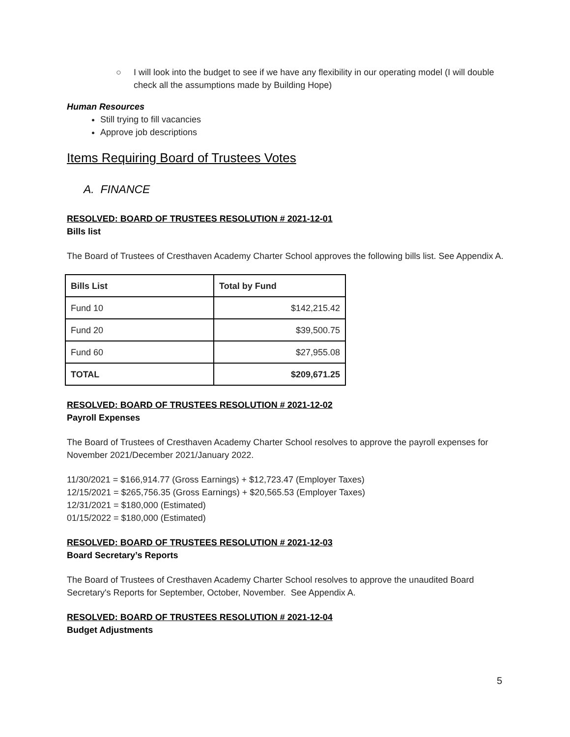○ I will look into the budget to see if we have any flexibility in our operating model (I will double check all the assumptions made by Building Hope)
Human Resources
Still trying to fill vacancies
Approve job descriptions
Items Requiring Board of Trustees Votes
A. FINANCE
RESOLVED: BOARD OF TRUSTEES RESOLUTION # 2021-12-01
Bills list
The Board of Trustees of Cresthaven Academy Charter School approves the following bills list. See Appendix A.
| Bills List | Total by Fund |
| --- | --- |
| Fund 10 | $142,215.42 |
| Fund 20 | $39,500.75 |
| Fund 60 | $27,955.08 |
| TOTAL | $209,671.25 |
RESOLVED: BOARD OF TRUSTEES RESOLUTION # 2021-12-02
Payroll Expenses
The Board of Trustees of Cresthaven Academy Charter School resolves to approve the payroll expenses for November 2021/December 2021/January 2022.
11/30/2021 = $166,914.77 (Gross Earnings) + $12,723.47 (Employer Taxes)
12/15/2021 = $265,756.35 (Gross Earnings) + $20,565.53 (Employer Taxes)
12/31/2021 = $180,000 (Estimated)
01/15/2022 = $180,000 (Estimated)
RESOLVED: BOARD OF TRUSTEES RESOLUTION # 2021-12-03
Board Secretary’s Reports
The Board of Trustees of Cresthaven Academy Charter School resolves to approve the unaudited Board Secretary's Reports for September, October, November. See Appendix A.
RESOLVED: BOARD OF TRUSTEES RESOLUTION # 2021-12-04
Budget Adjustments
5